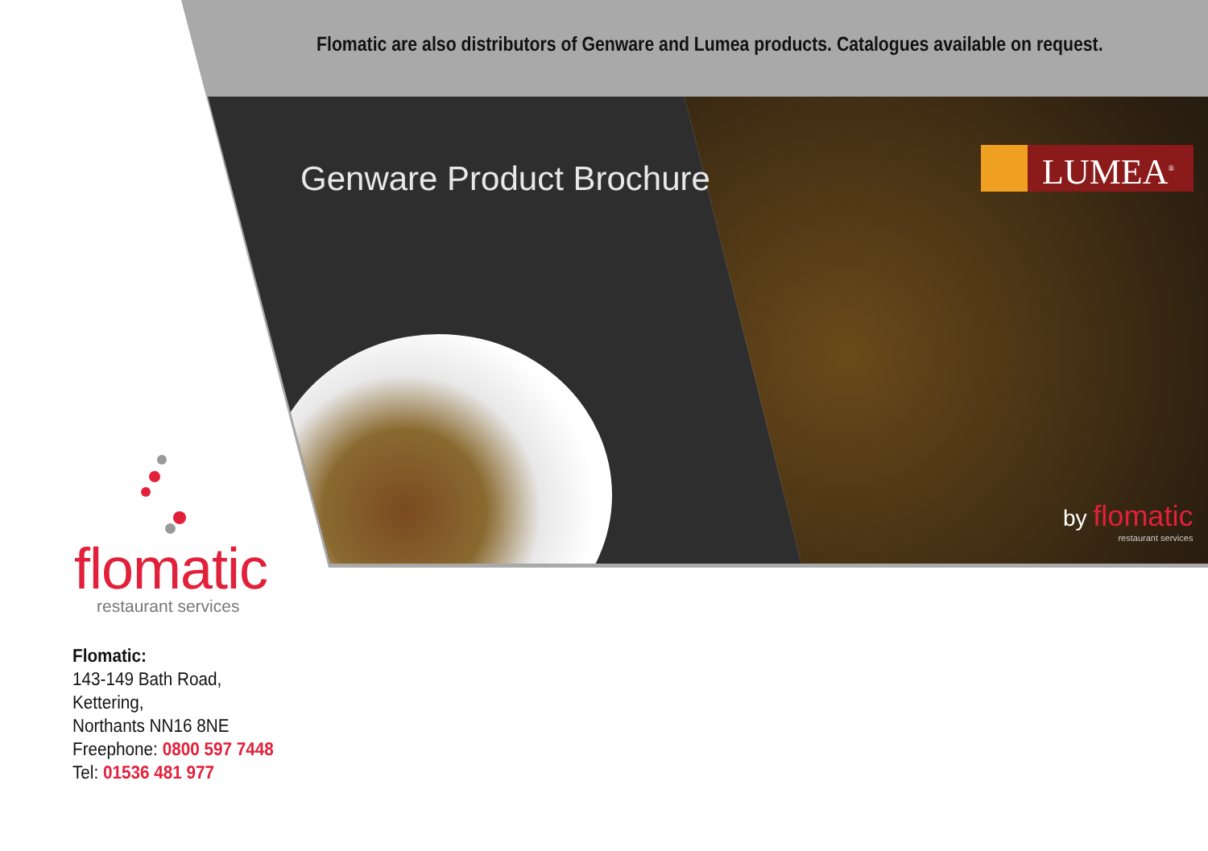Flomatic are also distributors of Genware and Lumea products. Catalogues available on request.
Genware Product Brochure LUMEA<sup>®</sup>
by flomatic
restaurant services
flomatic
restaurant services
Flomatic:
143-149 Bath Road,
Kettering,
Northants NN16 8NE
Freephone: 0800 597 7448
Tel: 01536 481 977